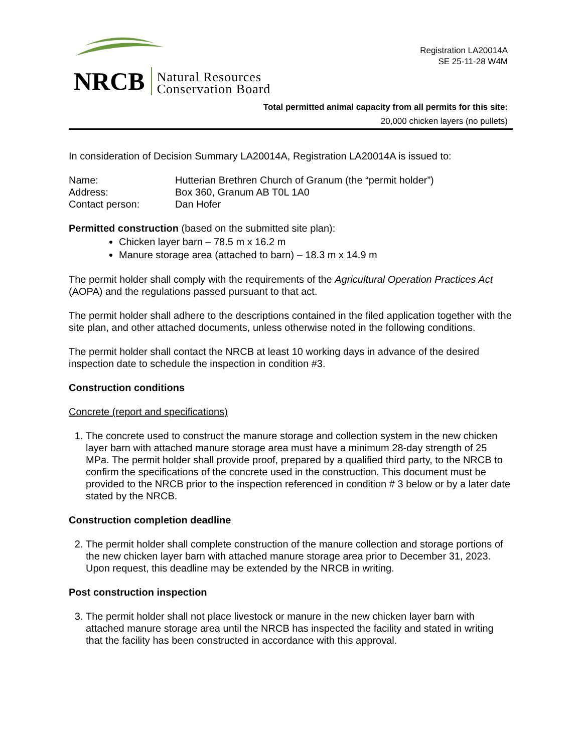NRCB
Natural Resources
Conservation Board
Registration LA20014A
SE 25-11-28 W4M
Total permitted animal capacity from all permits for this site:
20,000 chicken layers (no pullets)
In consideration of Decision Summary LA20014A, Registration LA20014A is issued to:
| Name: | Hutterian Brethren Church of Granum (the “permit holder”) |
| Address: | Box 360, Granum AB T0L 1A0 |
| Contact person: | Dan Hofer |
Permitted construction (based on the submitted site plan):
Chicken layer barn – 78.5 m x 16.2 m
Manure storage area (attached to barn) – 18.3 m x 14.9 m
The permit holder shall comply with the requirements of the Agricultural Operation Practices Act (AOPA) and the regulations passed pursuant to that act.
The permit holder shall adhere to the descriptions contained in the filed application together with the site plan, and other attached documents, unless otherwise noted in the following conditions.
The permit holder shall contact the NRCB at least 10 working days in advance of the desired inspection date to schedule the inspection in condition #3.
Construction conditions
Concrete (report and specifications)
1. The concrete used to construct the manure storage and collection system in the new chicken layer barn with attached manure storage area must have a minimum 28-day strength of 25 MPa. The permit holder shall provide proof, prepared by a qualified third party, to the NRCB to confirm the specifications of the concrete used in the construction. This document must be provided to the NRCB prior to the inspection referenced in condition # 3 below or by a later date stated by the NRCB.
Construction completion deadline
2. The permit holder shall complete construction of the manure collection and storage portions of the new chicken layer barn with attached manure storage area prior to December 31, 2023. Upon request, this deadline may be extended by the NRCB in writing.
Post construction inspection
3. The permit holder shall not place livestock or manure in the new chicken layer barn with attached manure storage area until the NRCB has inspected the facility and stated in writing that the facility has been constructed in accordance with this approval.